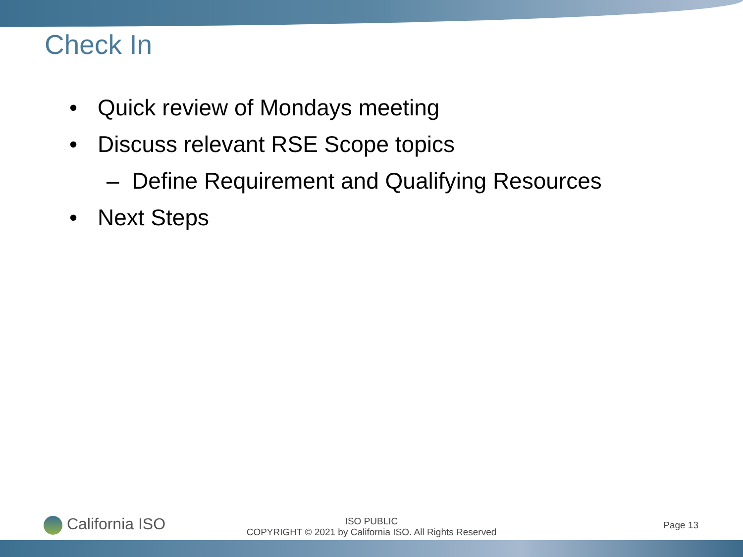Check In
• Quick review of Mondays meeting
• Discuss relevant RSE Scope topics
– Define Requirement and Qualifying Resources
• Next Steps
California ISO
ISO PUBLIC
COPYRIGHT © 2021 by California ISO. All Rights Reserved
Page 13